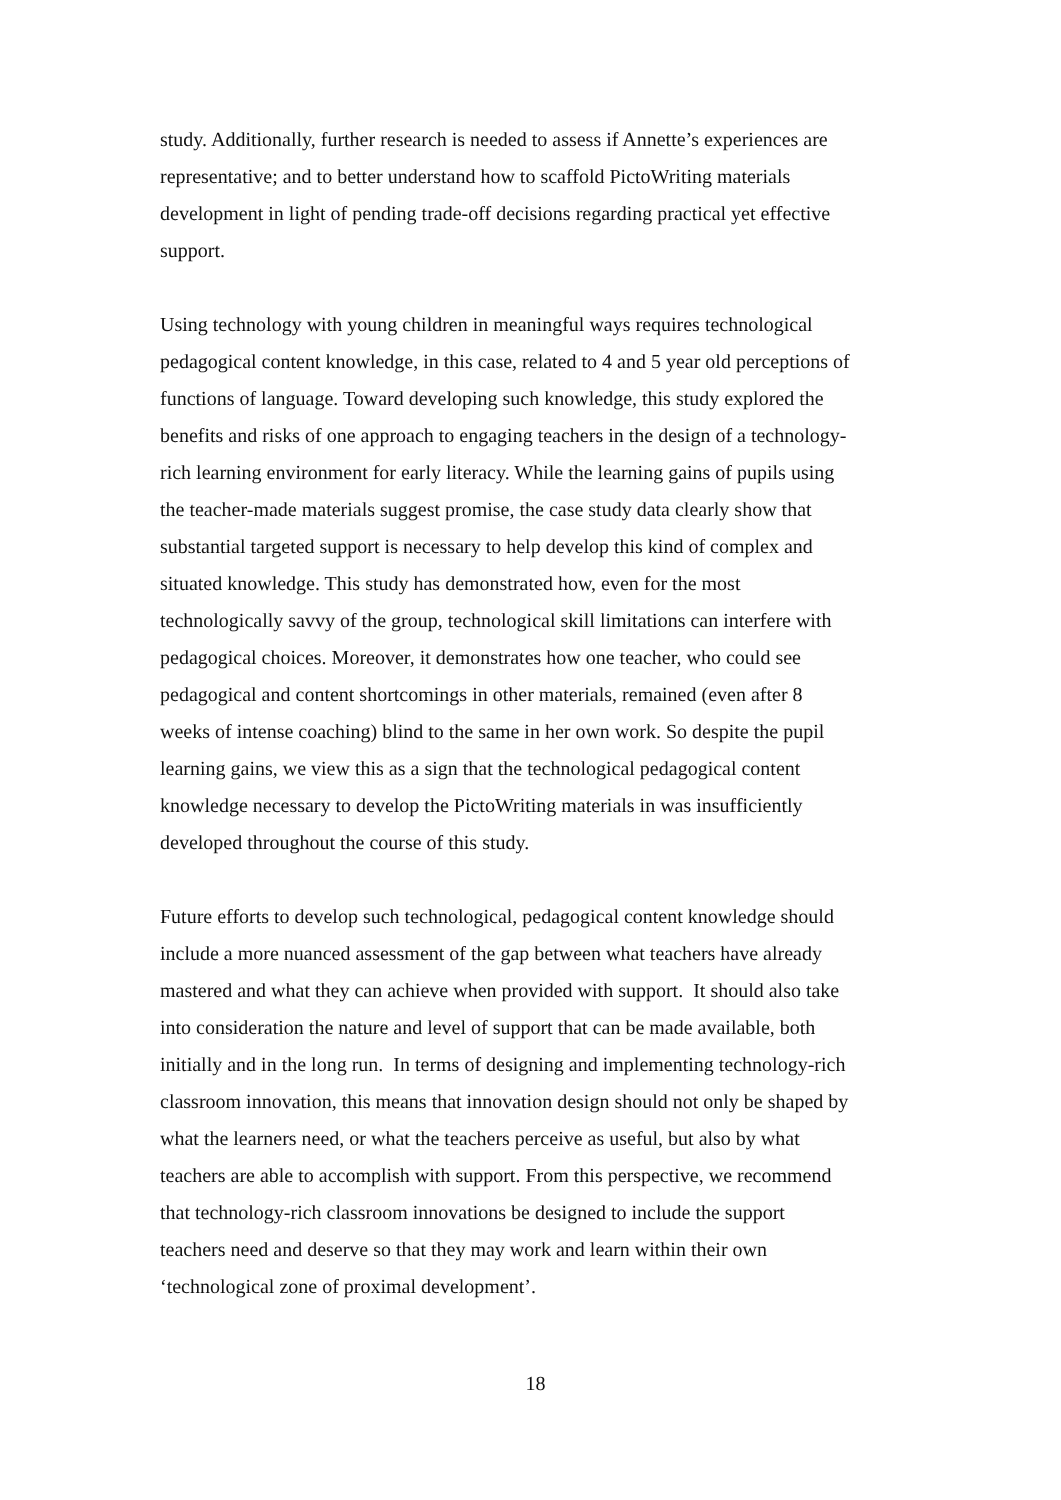study. Additionally, further research is needed to assess if Annette’s experiences are
representative; and to better understand how to scaffold PictoWriting materials
development in light of pending trade-off decisions regarding practical yet effective
support.
Using technology with young children in meaningful ways requires technological
pedagogical content knowledge, in this case, related to 4 and 5 year old perceptions of
functions of language. Toward developing such knowledge, this study explored the
benefits and risks of one approach to engaging teachers in the design of a technology-
rich learning environment for early literacy. While the learning gains of pupils using
the teacher-made materials suggest promise, the case study data clearly show that
substantial targeted support is necessary to help develop this kind of complex and
situated knowledge. This study has demonstrated how, even for the most
technologically savvy of the group, technological skill limitations can interfere with
pedagogical choices. Moreover, it demonstrates how one teacher, who could see
pedagogical and content shortcomings in other materials, remained (even after 8
weeks of intense coaching) blind to the same in her own work. So despite the pupil
learning gains, we view this as a sign that the technological pedagogical content
knowledge necessary to develop the PictoWriting materials in was insufficiently
developed throughout the course of this study.
Future efforts to develop such technological, pedagogical content knowledge should
include a more nuanced assessment of the gap between what teachers have already
mastered and what they can achieve when provided with support. It should also take
into consideration the nature and level of support that can be made available, both
initially and in the long run. In terms of designing and implementing technology-rich
classroom innovation, this means that innovation design should not only be shaped by
what the learners need, or what the teachers perceive as useful, but also by what
teachers are able to accomplish with support. From this perspective, we recommend
that technology-rich classroom innovations be designed to include the support
teachers need and deserve so that they may work and learn within their own
‘technological zone of proximal development’.
18